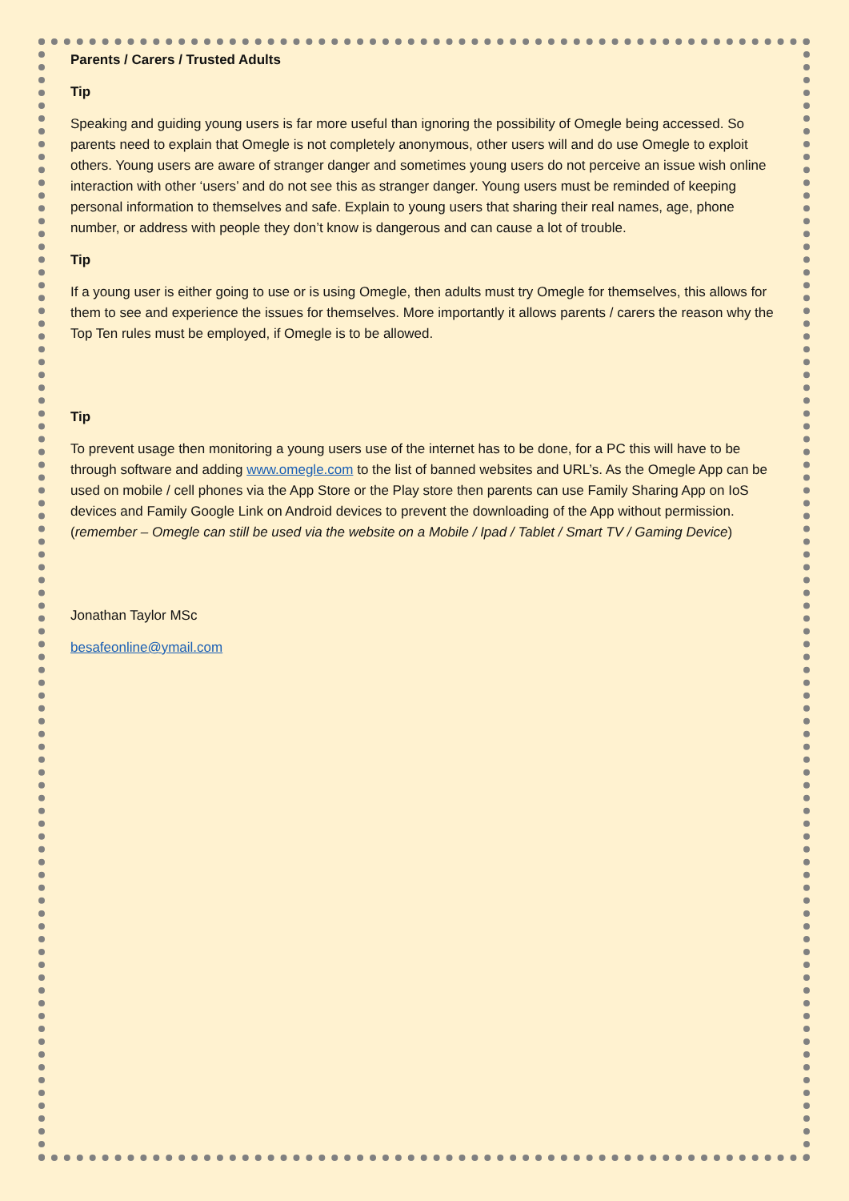Parents / Carers / Trusted Adults
Tip
Speaking and guiding young users is far more useful than ignoring the possibility of Omegle being accessed. So parents need to explain that Omegle is not completely anonymous, other users will and do use Omegle to exploit others. Young users are aware of stranger danger and sometimes young users do not perceive an issue wish online interaction with other ‘users’ and do not see this as stranger danger. Young users must be reminded of keeping personal information to themselves and safe. Explain to young users that sharing their real names, age, phone number, or address with people they don’t know is dangerous and can cause a lot of trouble.
Tip
If a young user is either going to use or is using Omegle, then adults must try Omegle for themselves, this allows for them to see and experience the issues for themselves. More importantly it allows parents / carers the reason why the Top Ten rules must be employed, if Omegle is to be allowed.
Tip
To prevent usage then monitoring a young users use of the internet has to be done, for a PC this will have to be through software and adding www.omegle.com to the list of banned websites and URL’s. As the Omegle App can be used on mobile / cell phones via the App Store or the Play store then parents can use Family Sharing App on IoS devices and Family Google Link on Android devices to prevent the downloading of the App without permission. (remember – Omegle can still be used via the website on a Mobile / Ipad / Tablet / Smart TV / Gaming Device)
Jonathan Taylor MSc
besafeonline@ymail.com